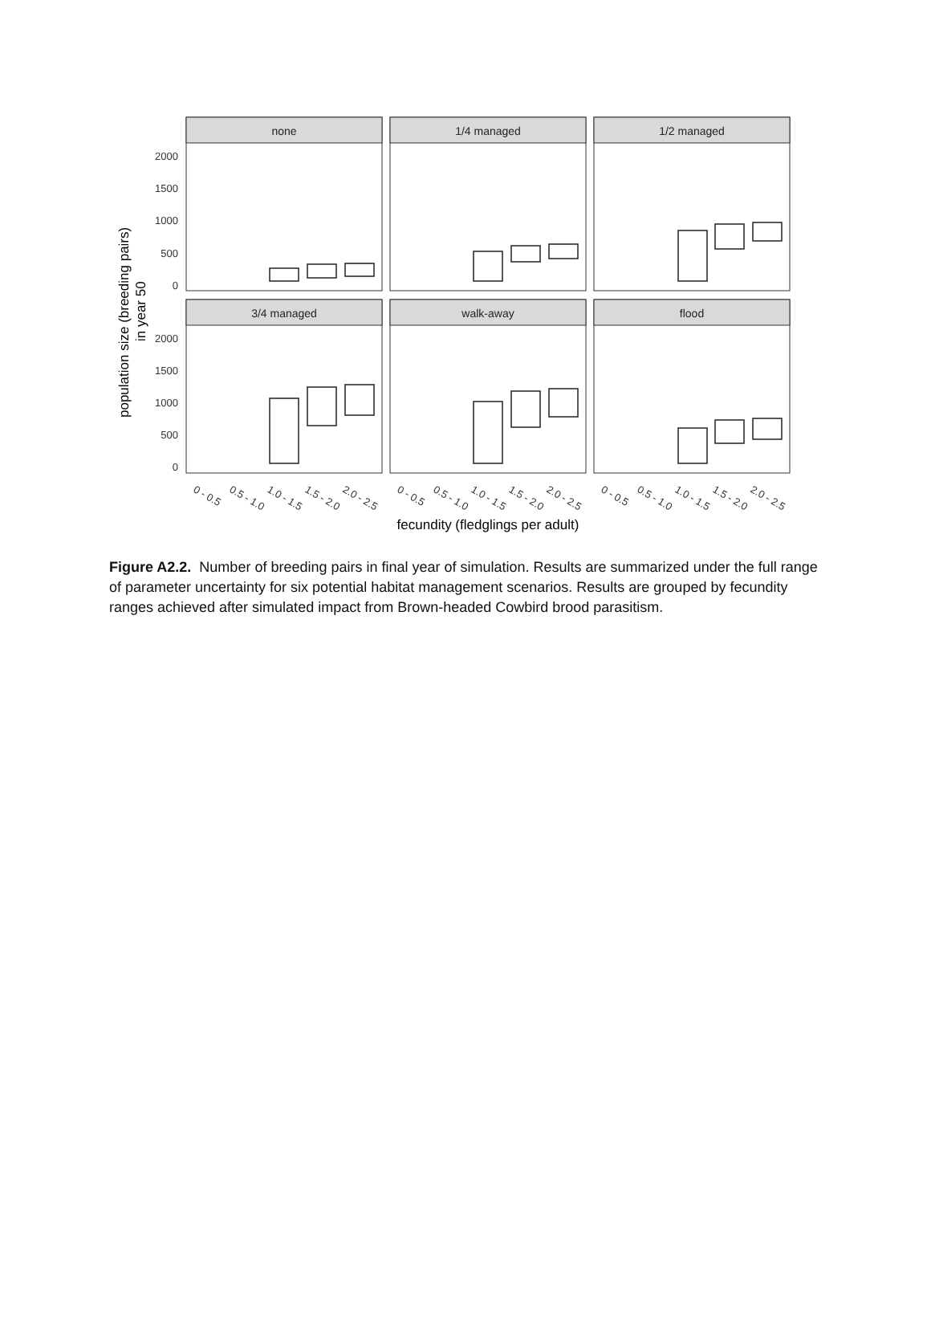population size (breeding pairs)
in year 50
2000
1500
1000
500
0
2000
1500
1000
500
0
none
1/4 managed
1/2 managed
3/4 managed
walk-away
flood
0 - 0.5
0.5 - 1.0
1.0 - 1.5
1.5 - 2.0
2.0 - 2.5
0 - 0.5
0.5 - 1.0
1.0 - 1.5
1.5 - 2.0
2.0 - 2.5
0 - 0.5
0.5 - 1.0
1.0 - 1.5
1.5 - 2.0
2.0 - 2.5
fecundity (fledglings per adult)
Figure A2.2. Number of breeding pairs in final year of simulation. Results are summarized under the full range of parameter uncertainty for six potential habitat management scenarios. Results are grouped by fecundity ranges achieved after simulated impact from Brown-headed Cowbird brood parasitism.